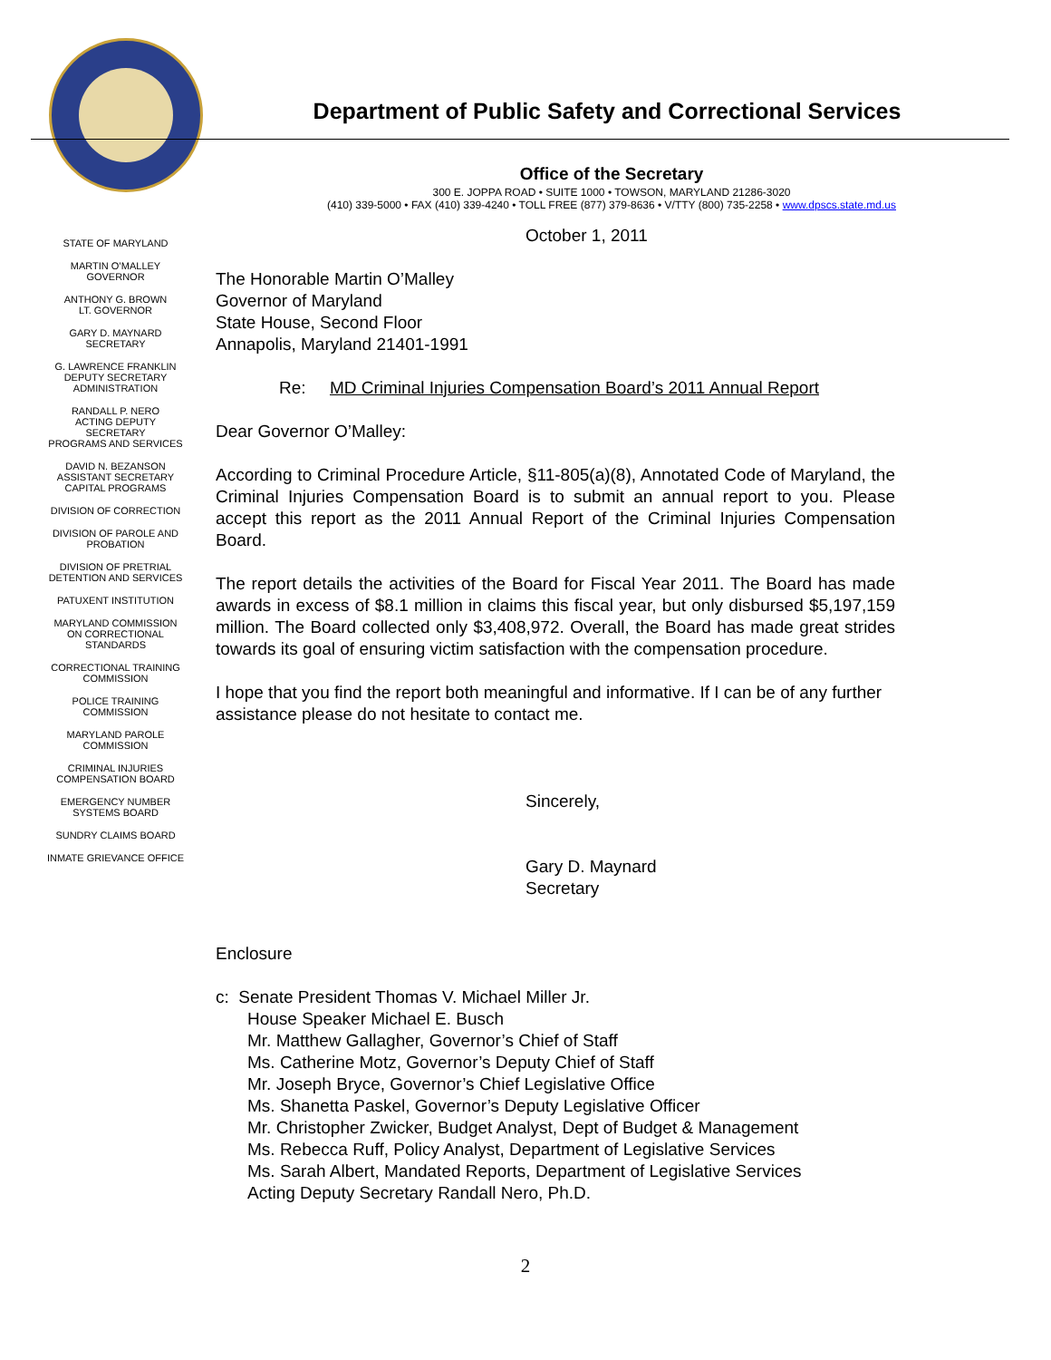Department of Public Safety and Correctional Services
Office of the Secretary
300 E. JOPPA ROAD • SUITE 1000 • TOWSON, MARYLAND 21286-3020
(410) 339-5000 • FAX (410) 339-4240 • TOLL FREE (877) 379-8636 • V/TTY (800) 735-2258 • www.dpscs.state.md.us
STATE OF MARYLAND
MARTIN O’MALLEY
GOVERNOR
ANTHONY G. BROWN
LT. GOVERNOR
GARY D. MAYNARD
SECRETARY
G. LAWRENCE FRANKLIN
DEPUTY SECRETARY
ADMINISTRATION
RANDALL P. NERO
ACTING DEPUTY
SECRETARY
PROGRAMS AND SERVICES
DAVID N. BEZANSON
ASSISTANT SECRETARY
CAPITAL PROGRAMS
DIVISION OF CORRECTION
DIVISION OF PAROLE AND
PROBATION
DIVISION OF PRETRIAL
DETENTION AND SERVICES
PATUXENT INSTITUTION
MARYLAND COMMISSION
ON CORRECTIONAL
STANDARDS
CORRECTIONAL TRAINING
COMMISSION
POLICE TRAINING
COMMISSION
MARYLAND PAROLE
COMMISSION
CRIMINAL INJURIES
COMPENSATION BOARD
EMERGENCY NUMBER
SYSTEMS BOARD
SUNDRY CLAIMS BOARD
INMATE GRIEVANCE OFFICE
October 1, 2011
The Honorable Martin O’Malley
Governor of Maryland
State House, Second Floor
Annapolis, Maryland 21401-1991
Re: MD Criminal Injuries Compensation Board’s 2011 Annual Report
Dear Governor O’Malley:
According to Criminal Procedure Article, §11-805(a)(8), Annotated Code of Maryland, the Criminal Injuries Compensation Board is to submit an annual report to you. Please accept this report as the 2011 Annual Report of the Criminal Injuries Compensation Board.
The report details the activities of the Board for Fiscal Year 2011. The Board has made awards in excess of $8.1 million in claims this fiscal year, but only disbursed $5,197,159 million. The Board collected only $3,408,972. Overall, the Board has made great strides towards its goal of ensuring victim satisfaction with the compensation procedure.
I hope that you find the report both meaningful and informative. If I can be of any further assistance please do not hesitate to contact me.
Sincerely,
Gary D. Maynard
Secretary
Enclosure
c: Senate President Thomas V. Michael Miller Jr.
House Speaker Michael E. Busch
Mr. Matthew Gallagher, Governor’s Chief of Staff
Ms. Catherine Motz, Governor’s Deputy Chief of Staff
Mr. Joseph Bryce, Governor’s Chief Legislative Office
Ms. Shanetta Paskel, Governor’s Deputy Legislative Officer
Mr. Christopher Zwicker, Budget Analyst, Dept of Budget & Management
Ms. Rebecca Ruff, Policy Analyst, Department of Legislative Services
Ms. Sarah Albert, Mandated Reports, Department of Legislative Services
Acting Deputy Secretary Randall Nero, Ph.D.
2